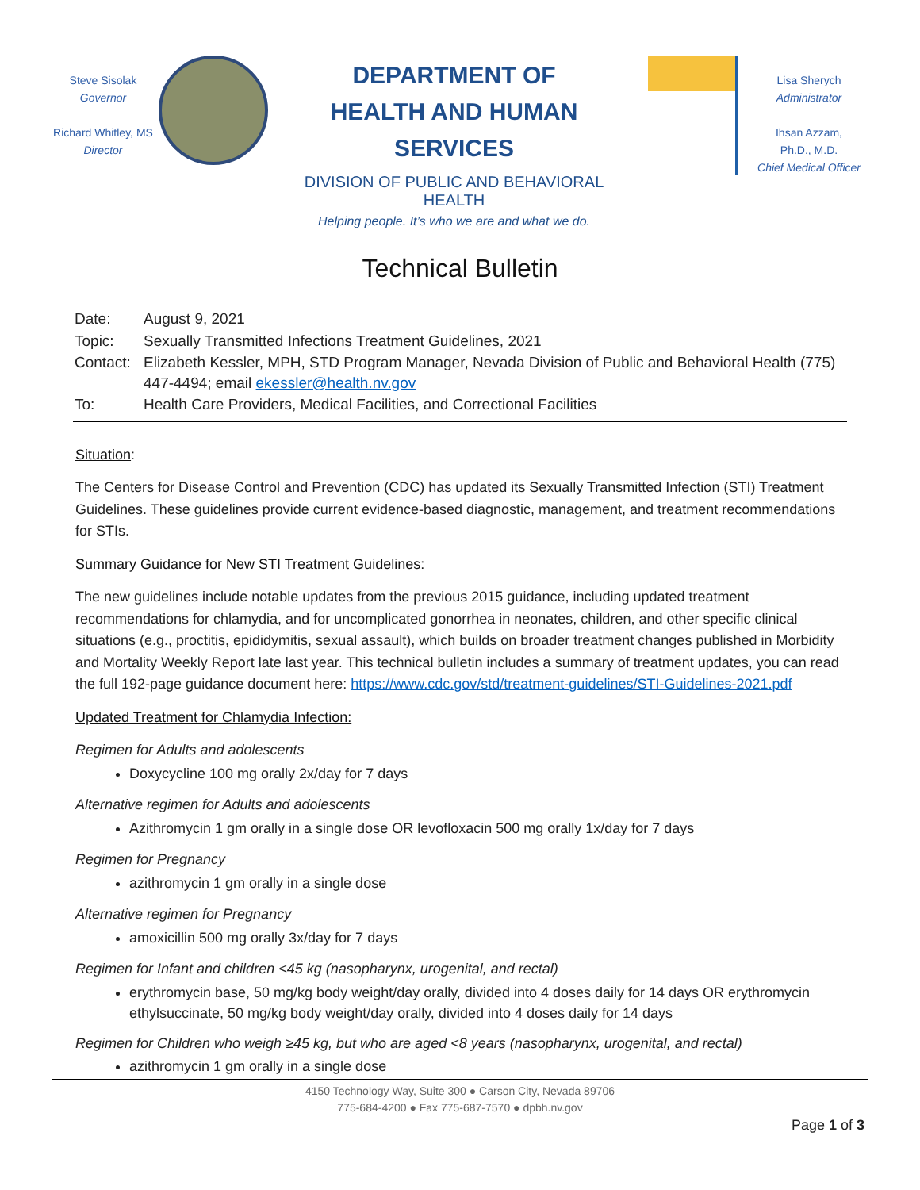Steve Sisolak
Governor
Richard Whitley, MS
Director
DEPARTMENT OF
HEALTH AND HUMAN SERVICES
DIVISION OF PUBLIC AND BEHAVIORAL HEALTH
Helping people. It’s who we are and what we do.
Lisa Sherych
Administrator
Ihsan Azzam,
Ph.D., M.D.
Chief Medical Officer
Technical Bulletin
| Date: | August 9, 2021 |
| Topic: | Sexually Transmitted Infections Treatment Guidelines, 2021 |
| Contact: | Elizabeth Kessler, MPH, STD Program Manager, Nevada Division of Public and Behavioral Health (775) 447-4494; email ekessler@health.nv.gov |
| To: | Health Care Providers, Medical Facilities, and Correctional Facilities |
Situation:
The Centers for Disease Control and Prevention (CDC) has updated its Sexually Transmitted Infection (STI) Treatment Guidelines. These guidelines provide current evidence-based diagnostic, management, and treatment recommendations for STIs.
Summary Guidance for New STI Treatment Guidelines:
The new guidelines include notable updates from the previous 2015 guidance, including updated treatment recommendations for chlamydia, and for uncomplicated gonorrhea in neonates, children, and other specific clinical situations (e.g., proctitis, epididymitis, sexual assault), which builds on broader treatment changes published in Morbidity and Mortality Weekly Report late last year. This technical bulletin includes a summary of treatment updates, you can read the full 192-page guidance document here: https://www.cdc.gov/std/treatment-guidelines/STI-Guidelines-2021.pdf
Updated Treatment for Chlamydia Infection:
Regimen for Adults and adolescents
Doxycycline 100 mg orally 2x/day for 7 days
Alternative regimen for Adults and adolescents
Azithromycin 1 gm orally in a single dose OR levofloxacin 500 mg orally 1x/day for 7 days
Regimen for Pregnancy
azithromycin 1 gm orally in a single dose
Alternative regimen for Pregnancy
amoxicillin 500 mg orally 3x/day for 7 days
Regimen for Infant and children <45 kg (nasopharynx, urogenital, and rectal)
erythromycin base, 50 mg/kg body weight/day orally, divided into 4 doses daily for 14 days OR erythromycin ethylsuccinate, 50 mg/kg body weight/day orally, divided into 4 doses daily for 14 days
Regimen for Children who weigh ≥45 kg, but who are aged <8 years (nasopharynx, urogenital, and rectal)
azithromycin 1 gm orally in a single dose
4150 Technology Way, Suite 300 ● Carson City, Nevada 89706
775-684-4200 ● Fax 775-687-7570 ● dpbh.nv.gov
Page 1 of 3